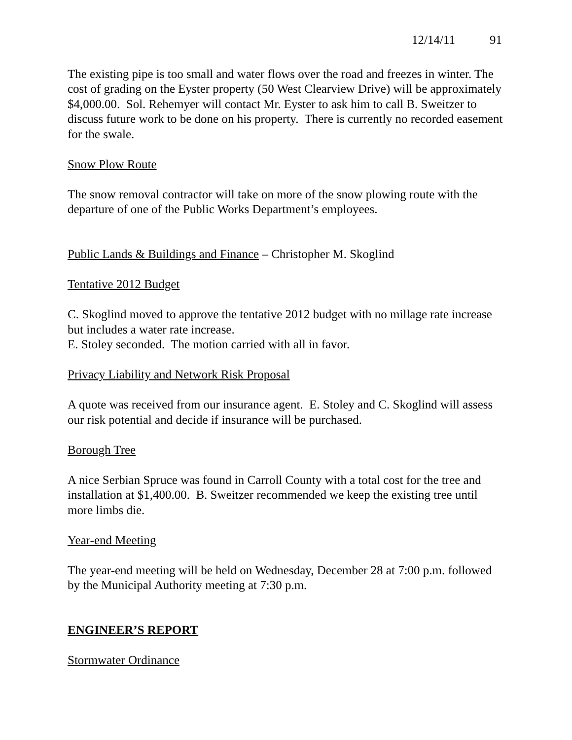12/14/11 91
The existing pipe is too small and water flows over the road and freezes in winter. The cost of grading on the Eyster property (50 West Clearview Drive) will be approximately $4,000.00. Sol. Rehemyer will contact Mr. Eyster to ask him to call B. Sweitzer to discuss future work to be done on his property. There is currently no recorded easement for the swale.
Snow Plow Route
The snow removal contractor will take on more of the snow plowing route with the departure of one of the Public Works Department’s employees.
Public Lands & Buildings and Finance – Christopher M. Skoglind
Tentative 2012 Budget
C. Skoglind moved to approve the tentative 2012 budget with no millage rate increase but includes a water rate increase.
E. Stoley seconded. The motion carried with all in favor.
Privacy Liability and Network Risk Proposal
A quote was received from our insurance agent. E. Stoley and C. Skoglind will assess our risk potential and decide if insurance will be purchased.
Borough Tree
A nice Serbian Spruce was found in Carroll County with a total cost for the tree and installation at $1,400.00. B. Sweitzer recommended we keep the existing tree until more limbs die.
Year-end Meeting
The year-end meeting will be held on Wednesday, December 28 at 7:00 p.m. followed by the Municipal Authority meeting at 7:30 p.m.
ENGINEER’S REPORT
Stormwater Ordinance